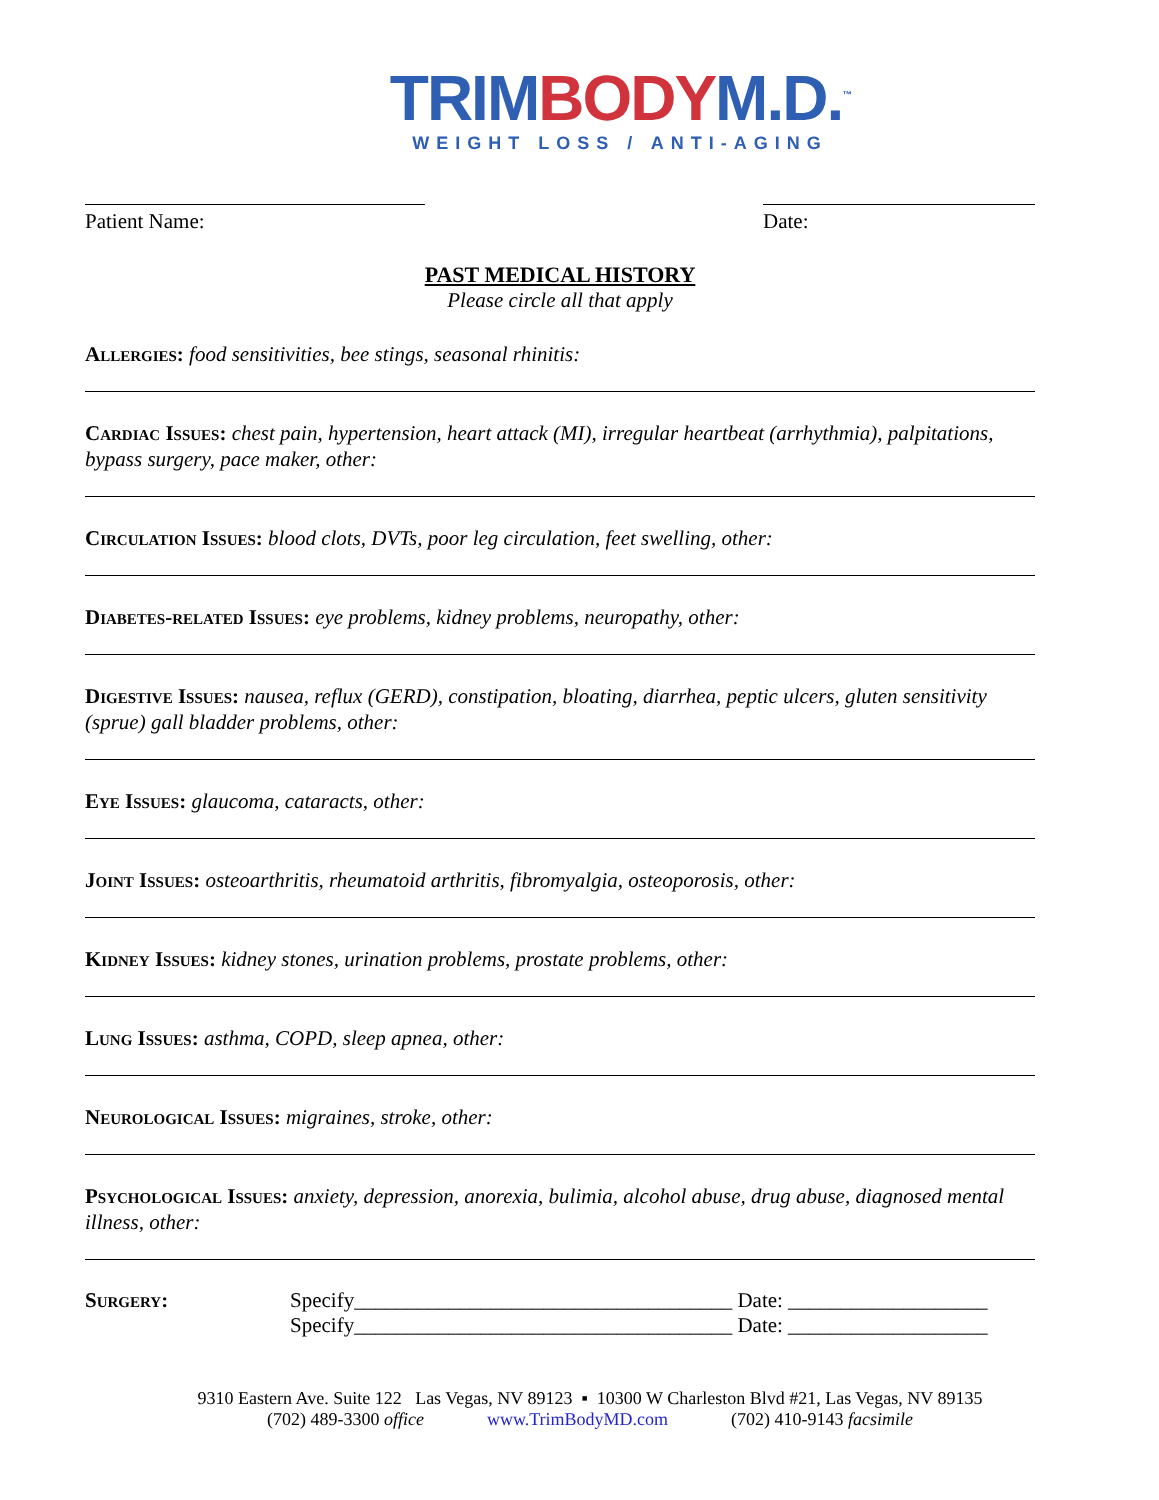TRIM BODY M.D.<sup>™</sup>
WEIGHT LOSS / ANTI-AGING
Patient Name: Date:
PAST MEDICAL HISTORY
Please circle all that apply
Allergies: food sensitivities, bee stings, seasonal rhinitis:
Cardiac Issues: chest pain, hypertension, heart attack (MI), irregular heartbeat (arrhythmia), palpitations, bypass surgery, pace maker, other:
Circulation Issues: blood clots, DVTs, poor leg circulation, feet swelling, other:
Diabetes-related Issues: eye problems, kidney problems, neuropathy, other:
Digestive Issues: nausea, reflux (GERD), constipation, bloating, diarrhea, peptic ulcers, gluten sensitivity (sprue) gall bladder problems, other:
Eye Issues: glaucoma, cataracts, other:
Joint Issues: osteoarthritis, rheumatoid arthritis, fibromyalgia, osteoporosis, other:
Kidney Issues: kidney stones, urination problems, prostate problems, other:
Lung Issues: asthma, COPD, sleep apnea, other:
Neurological Issues: migraines, stroke, other:
Psychological Issues: anxiety, depression, anorexia, bulimia, alcohol abuse, drug abuse, diagnosed mental illness, other:
Surgery: Specify____________________________________ Date: ___________________
Specify____________________________________ Date: ___________________
9310 Eastern Ave. Suite 122 Las Vegas, NV 89123 ▪ 10300 W Charleston Blvd #21, Las Vegas, NV 89135
(702) 489-3300 office www.TrimBodyMD.com (702) 410-9143 facsimile